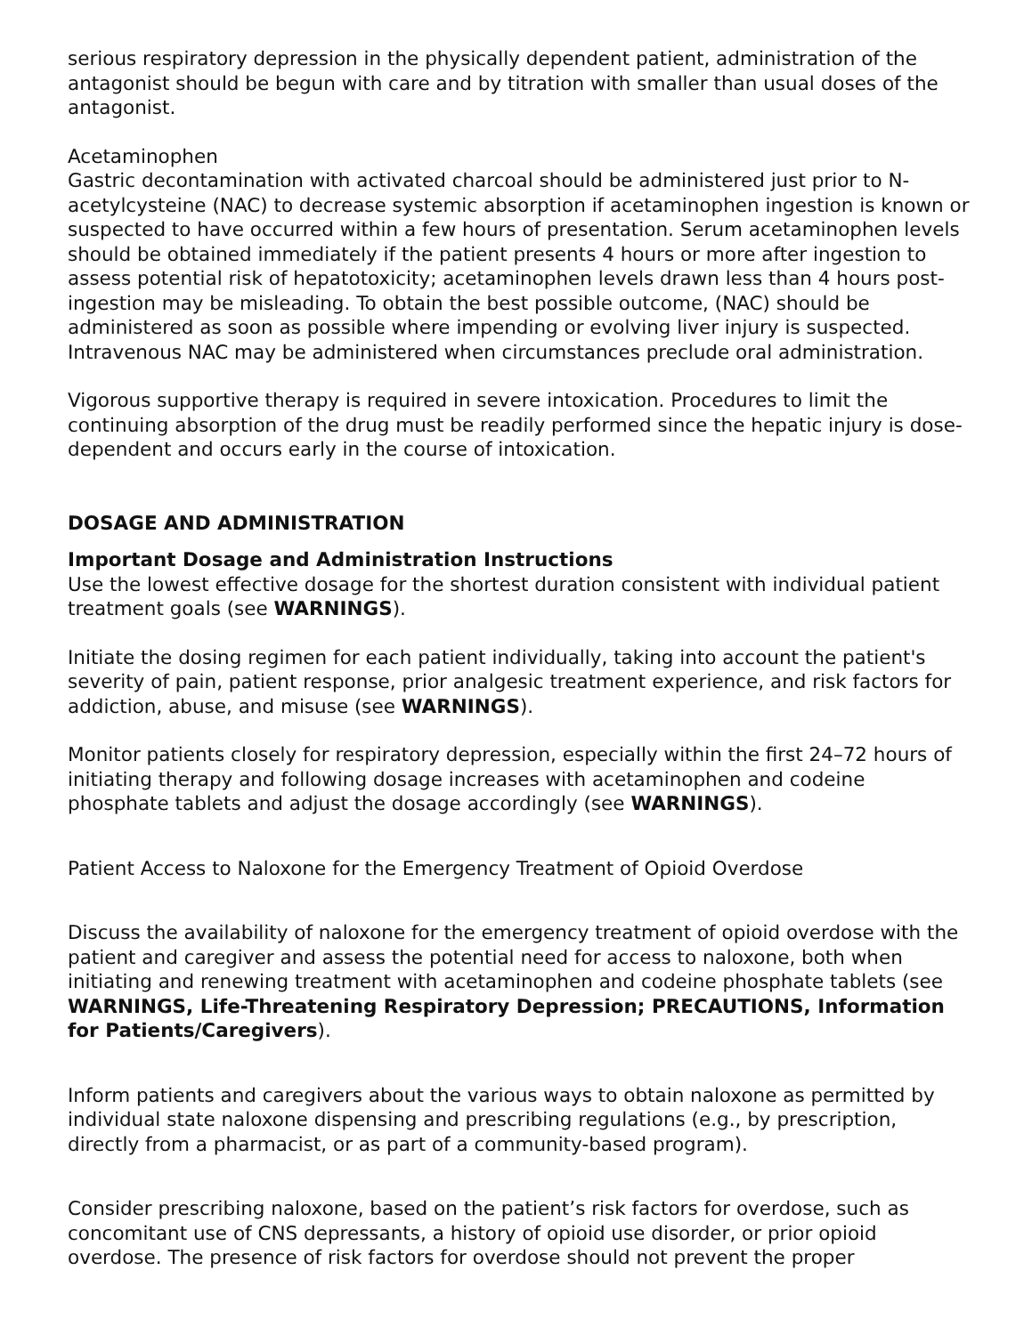serious respiratory depression in the physically dependent patient, administration of the antagonist should be begun with care and by titration with smaller than usual doses of the antagonist.
Acetaminophen
Gastric decontamination with activated charcoal should be administered just prior to N-acetylcysteine (NAC) to decrease systemic absorption if acetaminophen ingestion is known or suspected to have occurred within a few hours of presentation. Serum acetaminophen levels should be obtained immediately if the patient presents 4 hours or more after ingestion to assess potential risk of hepatotoxicity; acetaminophen levels drawn less than 4 hours post-ingestion may be misleading. To obtain the best possible outcome, (NAC) should be administered as soon as possible where impending or evolving liver injury is suspected. Intravenous NAC may be administered when circumstances preclude oral administration.
Vigorous supportive therapy is required in severe intoxication. Procedures to limit the continuing absorption of the drug must be readily performed since the hepatic injury is dose-dependent and occurs early in the course of intoxication.
DOSAGE AND ADMINISTRATION
Important Dosage and Administration Instructions
Use the lowest effective dosage for the shortest duration consistent with individual patient treatment goals (see WARNINGS).
Initiate the dosing regimen for each patient individually, taking into account the patient's severity of pain, patient response, prior analgesic treatment experience, and risk factors for addiction, abuse, and misuse (see WARNINGS).
Monitor patients closely for respiratory depression, especially within the first 24–72 hours of initiating therapy and following dosage increases with acetaminophen and codeine phosphate tablets and adjust the dosage accordingly (see WARNINGS).
Patient Access to Naloxone for the Emergency Treatment of Opioid Overdose
Discuss the availability of naloxone for the emergency treatment of opioid overdose with the patient and caregiver and assess the potential need for access to naloxone, both when initiating and renewing treatment with acetaminophen and codeine phosphate tablets (see WARNINGS, Life-Threatening Respiratory Depression; PRECAUTIONS, Information for Patients/Caregivers).
Inform patients and caregivers about the various ways to obtain naloxone as permitted by individual state naloxone dispensing and prescribing regulations (e.g., by prescription, directly from a pharmacist, or as part of a community-based program).
Consider prescribing naloxone, based on the patient’s risk factors for overdose, such as concomitant use of CNS depressants, a history of opioid use disorder, or prior opioid overdose. The presence of risk factors for overdose should not prevent the proper